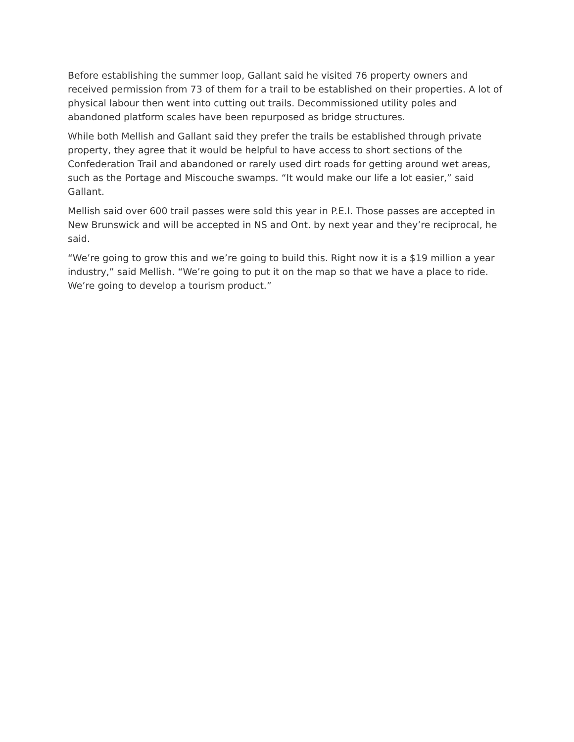Before establishing the summer loop, Gallant said he visited 76 property owners and received permission from 73 of them for a trail to be established on their properties. A lot of physical labour then went into cutting out trails. Decommissioned utility poles and abandoned platform scales have been repurposed as bridge structures.
While both Mellish and Gallant said they prefer the trails be established through private property, they agree that it would be helpful to have access to short sections of the Confederation Trail and abandoned or rarely used dirt roads for getting around wet areas, such as the Portage and Miscouche swamps. “It would make our life a lot easier,” said Gallant.
Mellish said over 600 trail passes were sold this year in P.E.I. Those passes are accepted in New Brunswick and will be accepted in NS and Ont. by next year and they’re reciprocal, he said.
“We’re going to grow this and we’re going to build this. Right now it is a $19 million a year industry,” said Mellish. “We’re going to put it on the map so that we have a place to ride. We’re going to develop a tourism product.”